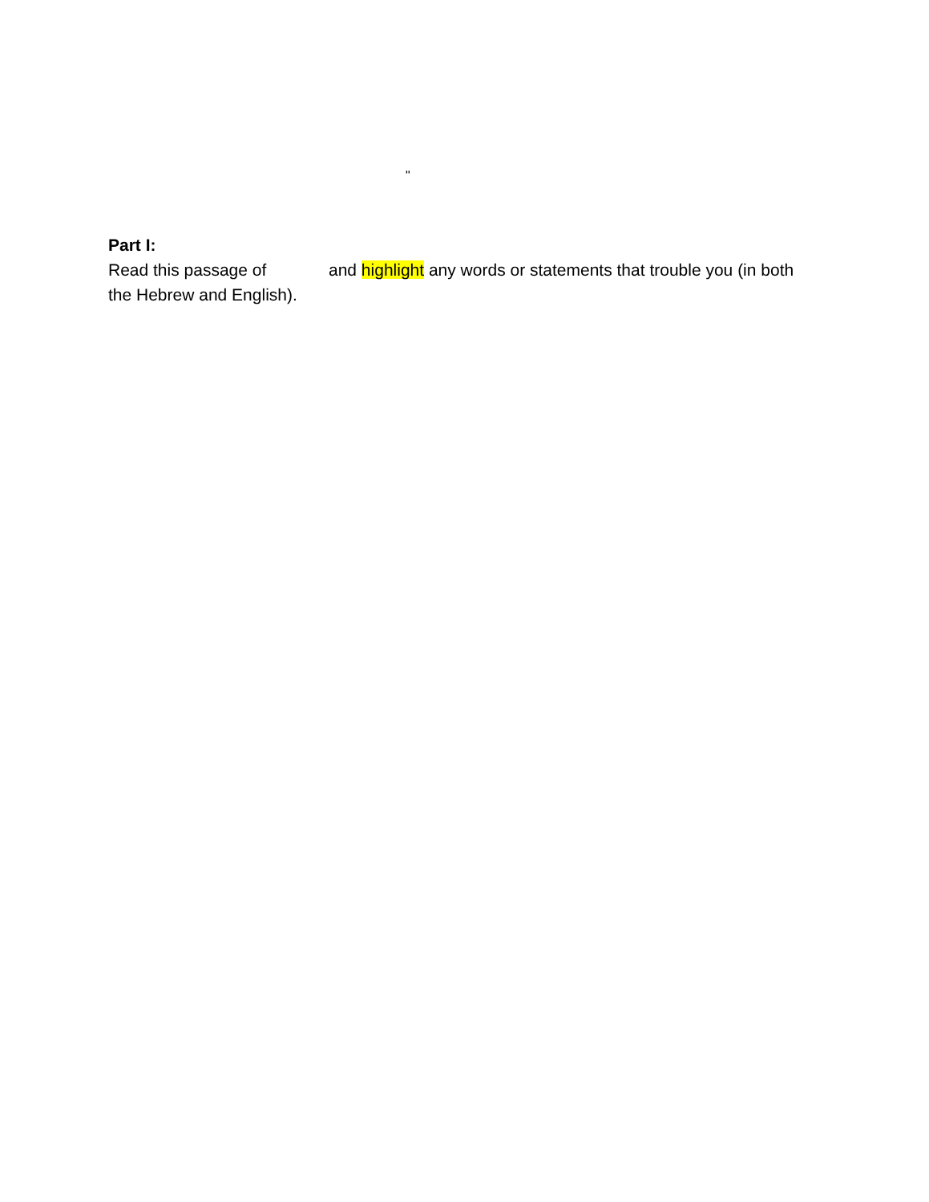"
Part I:
Read this passage of and highlight any words or statements that trouble you (in both the Hebrew and English).